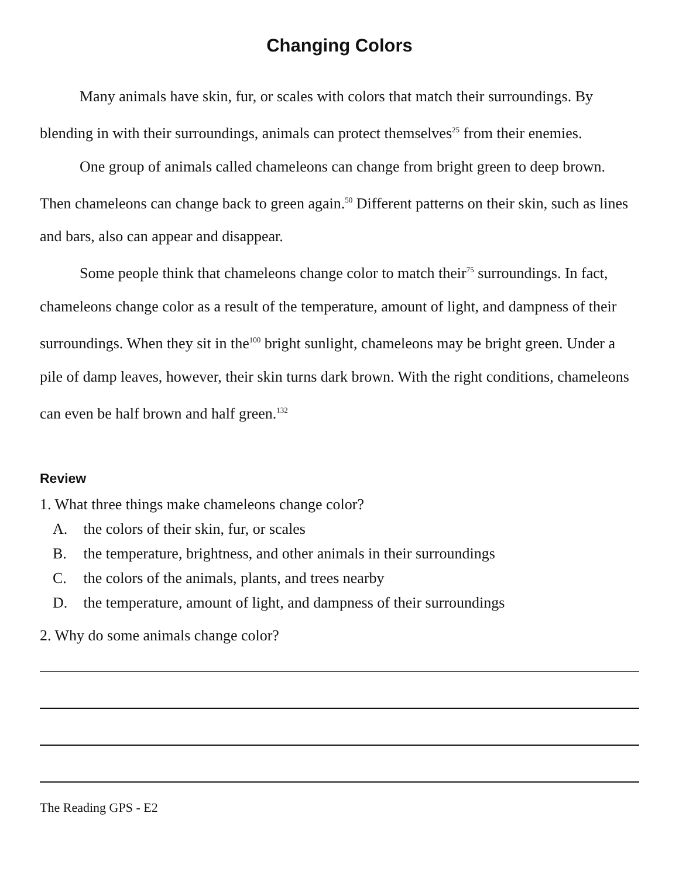Changing Colors
Many animals have skin, fur, or scales with colors that match their surroundings. By blending in with their surroundings, animals can protect themselves<sup>25</sup> from their enemies.
One group of animals called chameleons can change from bright green to deep brown. Then chameleons can change back to green again.<sup>50</sup> Different patterns on their skin, such as lines and bars, also can appear and disappear.
Some people think that chameleons change color to match their<sup>75</sup> surroundings. In fact, chameleons change color as a result of the temperature, amount of light, and dampness of their surroundings. When they sit in the<sup>100</sup> bright sunlight, chameleons may be bright green. Under a pile of damp leaves, however, their skin turns dark brown. With the right conditions, chameleons can even be half brown and half green.<sup>132</sup>
Review
1. What three things make chameleons change color?
A. the colors of their skin, fur, or scales
B. the temperature, brightness, and other animals in their surroundings
C. the colors of the animals, plants, and trees nearby
D. the temperature, amount of light, and dampness of their surroundings
2. Why do some animals change color?
The Reading GPS - E2